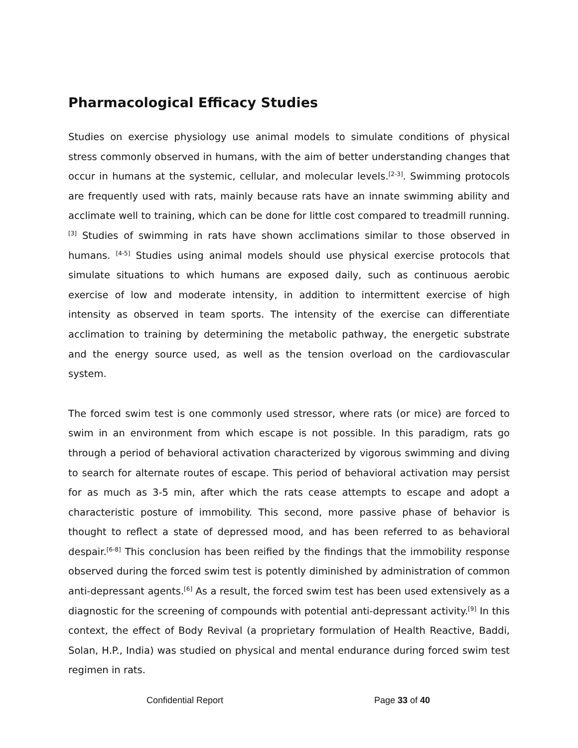Pharmacological Efficacy Studies
Studies on exercise physiology use animal models to simulate conditions of physical stress commonly observed in humans, with the aim of better understanding changes that occur in humans at the systemic, cellular, and molecular levels.<sup>[2-3]</sup>. Swimming protocols are frequently used with rats, mainly because rats have an innate swimming ability and acclimate well to training, which can be done for little cost compared to treadmill running.<sup>[3]</sup> Studies of swimming in rats have shown acclimations similar to those observed in humans. <sup>[4-5]</sup> Studies using animal models should use physical exercise protocols that simulate situations to which humans are exposed daily, such as continuous aerobic exercise of low and moderate intensity, in addition to intermittent exercise of high intensity as observed in team sports. The intensity of the exercise can differentiate acclimation to training by determining the metabolic pathway, the energetic substrate and the energy source used, as well as the tension overload on the cardiovascular system.
The forced swim test is one commonly used stressor, where rats (or mice) are forced to swim in an environment from which escape is not possible. In this paradigm, rats go through a period of behavioral activation characterized by vigorous swimming and diving to search for alternate routes of escape. This period of behavioral activation may persist for as much as 3-5 min, after which the rats cease attempts to escape and adopt a characteristic posture of immobility. This second, more passive phase of behavior is thought to reflect a state of depressed mood, and has been referred to as behavioral despair.<sup>[6-8]</sup> This conclusion has been reified by the findings that the immobility response observed during the forced swim test is potently diminished by administration of common anti-depressant agents.<sup>[6]</sup> As a result, the forced swim test has been used extensively as a diagnostic for the screening of compounds with potential anti-depressant activity.<sup>[9]</sup> In this context, the effect of Body Revival (a proprietary formulation of Health Reactive, Baddi, Solan, H.P., India) was studied on physical and mental endurance during forced swim test regimen in rats.
Confidential Report Page 33 of 40